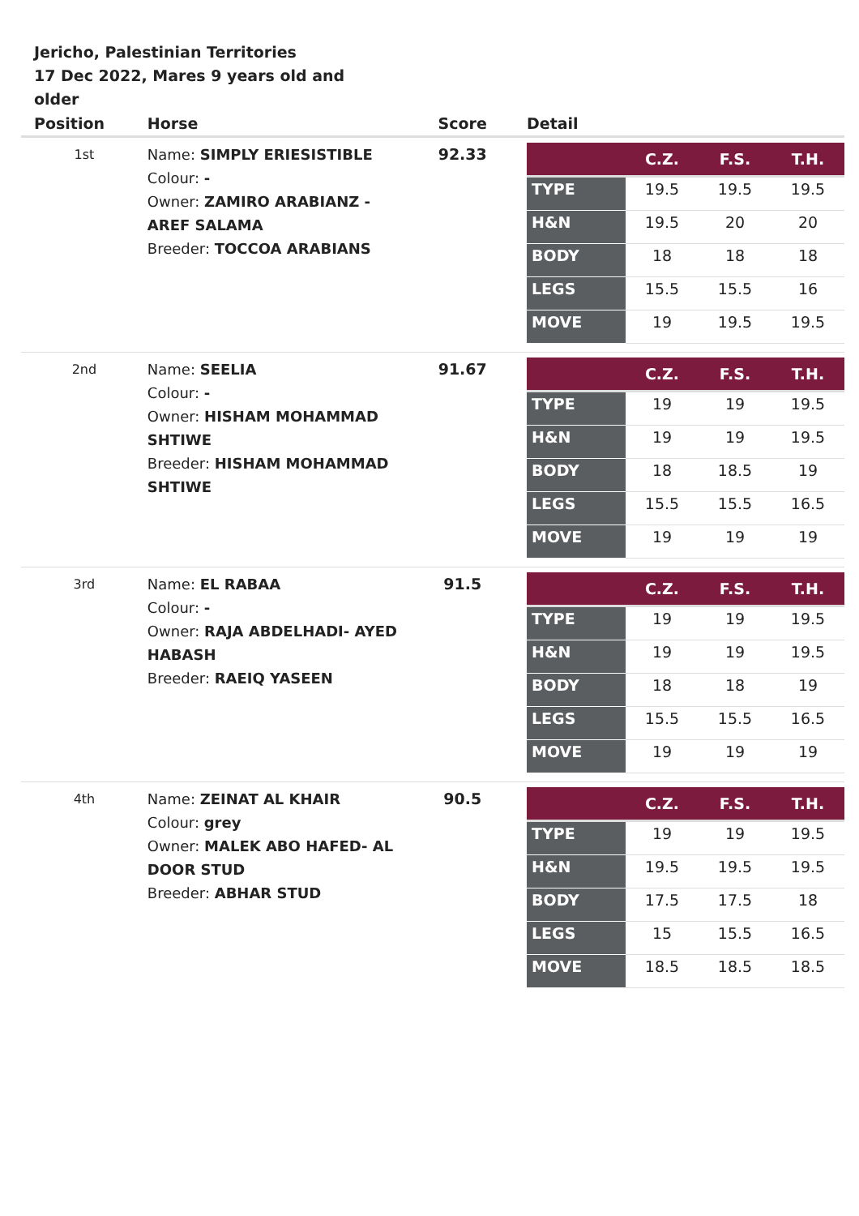Jericho, Palestinian Territories
17 Dec 2022, Mares 9 years old and older
| Position | Horse | Score | Detail |
| --- | --- | --- | --- |
| 1st | Name: SIMPLY ERIESISTIBLE Colour: - Owner: ZAMIRO ARABIANZ - AREF SALAMA Breeder: TOCCOA ARABIANS | 92.33 | / / C.Z. / F.S. / T.H. / / --- / --- / --- / --- / / TYPE / 19.5 / 19.5 / 19.5 / / H&N / 19.5 / 20 / 20 / / BODY / 18 / 18 / 18 / / LEGS / 15.5 / 15.5 / 16 / / MOVE / 19 / 19.5 / 19.5 / |
| 2nd | Name: SEELIA Colour: - Owner: HISHAM MOHAMMAD SHTIWE Breeder: HISHAM MOHAMMAD SHTIWE | 91.67 | / / C.Z. / F.S. / T.H. / / --- / --- / --- / --- / / TYPE / 19 / 19 / 19.5 / / H&N / 19 / 19 / 19.5 / / BODY / 18 / 18.5 / 19 / / LEGS / 15.5 / 15.5 / 16.5 / / MOVE / 19 / 19 / 19 / |
| 3rd | Name: EL RABAA Colour: - Owner: RAJA ABDELHADI- AYED HABASH Breeder: RAEIQ YASEEN | 91.5 | / / C.Z. / F.S. / T.H. / / --- / --- / --- / --- / / TYPE / 19 / 19 / 19.5 / / H&N / 19 / 19 / 19.5 / / BODY / 18 / 18 / 19 / / LEGS / 15.5 / 15.5 / 16.5 / / MOVE / 19 / 19 / 19 / |
| 4th | Name: ZEINAT AL KHAIR Colour: grey Owner: MALEK ABO HAFED- AL DOOR STUD Breeder: ABHAR STUD | 90.5 | / / C.Z. / F.S. / T.H. / / --- / --- / --- / --- / / TYPE / 19 / 19 / 19.5 / / H&N / 19.5 / 19.5 / 19.5 / / BODY / 17.5 / 17.5 / 18 / / LEGS / 15 / 15.5 / 16.5 / / MOVE / 18.5 / 18.5 / 18.5 / |